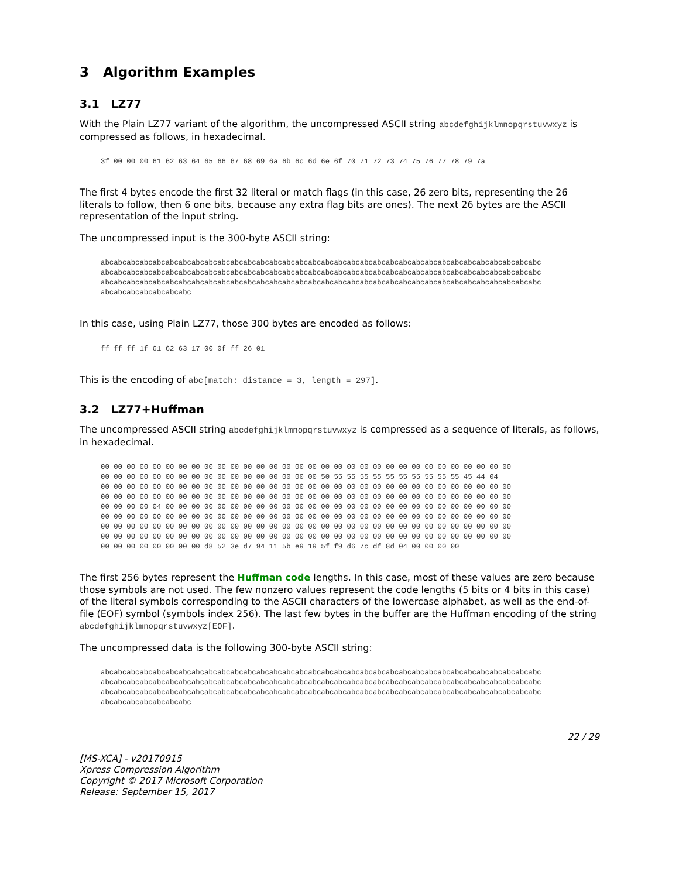3 Algorithm Examples
3.1 LZ77
With the Plain LZ77 variant of the algorithm, the uncompressed ASCII string abcdefghijklmnopqrstuvwxyz is compressed as follows, in hexadecimal.
3f 00 00 00 61 62 63 64 65 66 67 68 69 6a 6b 6c 6d 6e 6f 70 71 72 73 74 75 76 77 78 79 7a
The first 4 bytes encode the first 32 literal or match flags (in this case, 26 zero bits, representing the 26 literals to follow, then 6 one bits, because any extra flag bits are ones). The next 26 bytes are the ASCII representation of the input string.
The uncompressed input is the 300-byte ASCII string:
abcabcabcabcabcabcabcabcabcabcabcabcabcabcabcabcabcabcabcabcabcabcabcabcabcabcabcabcabcabcabcabcabcabc
abcabcabcabcabcabcabcabcabcabcabcabcabcabcabcabcabcabcabcabcabcabcabcabcabcabcabcabcabcabcabcabcabcabc
abcabcabcabcabcabcabcabcabcabcabcabcabcabcabcabcabcabcabcabcabcabcabcabcabcabcabcabcabcabcabcabcabcabc
abcabcabcabcabcabcabc
In this case, using Plain LZ77, those 300 bytes are encoded as follows:
ff ff ff 1f 61 62 63 17 00 0f ff 26 01
This is the encoding of abc[match: distance = 3, length = 297].
3.2 LZ77+Huffman
The uncompressed ASCII string abcdefghijklmnopqrstuvwxyz is compressed as a sequence of literals, as follows, in hexadecimal.
00 00 00 00 00 00 00 00 00 00 00 00 00 00 00 00 00 00 00 00 00 00 00 00 00 00 00 00 00 00 00 00
00 00 00 00 00 00 00 00 00 00 00 00 00 00 00 00 00 50 55 55 55 55 55 55 55 55 55 55 45 44 04
00 00 00 00 00 00 00 00 00 00 00 00 00 00 00 00 00 00 00 00 00 00 00 00 00 00 00 00 00 00 00 00
00 00 00 00 00 00 00 00 00 00 00 00 00 00 00 00 00 00 00 00 00 00 00 00 00 00 00 00 00 00 00 00
00 00 00 00 04 00 00 00 00 00 00 00 00 00 00 00 00 00 00 00 00 00 00 00 00 00 00 00 00 00 00 00
00 00 00 00 00 00 00 00 00 00 00 00 00 00 00 00 00 00 00 00 00 00 00 00 00 00 00 00 00 00 00 00
00 00 00 00 00 00 00 00 00 00 00 00 00 00 00 00 00 00 00 00 00 00 00 00 00 00 00 00 00 00 00 00
00 00 00 00 00 00 00 00 00 00 00 00 00 00 00 00 00 00 00 00 00 00 00 00 00 00 00 00 00 00 00 00
00 00 00 00 00 00 00 00 d8 52 3e d7 94 11 5b e9 19 5f f9 d6 7c df 8d 04 00 00 00 00
The first 256 bytes represent the Huffman code lengths. In this case, most of these values are zero because those symbols are not used. The few nonzero values represent the code lengths (5 bits or 4 bits in this case) of the literal symbols corresponding to the ASCII characters of the lowercase alphabet, as well as the end-of-file (EOF) symbol (symbols index 256). The last few bytes in the buffer are the Huffman encoding of the string abcdefghijklmnopqrstuvwxyz[EOF].
The uncompressed data is the following 300-byte ASCII string:
abcabcabcabcabcabcabcabcabcabcabcabcabcabcabcabcabcabcabcabcabcabcabcabcabcabcabcabcabcabcabcabcabcabc
abcabcabcabcabcabcabcabcabcabcabcabcabcabcabcabcabcabcabcabcabcabcabcabcabcabcabcabcabcabcabcabcabcabc
abcabcabcabcabcabcabcabcabcabcabcabcabcabcabcabcabcabcabcabcabcabcabcabcabcabcabcabcabcabcabcabcabcabc
abcabcabcabcabcabcabc
22 / 29
[MS-XCA] - v20170915
Xpress Compression Algorithm
Copyright © 2017 Microsoft Corporation
Release: September 15, 2017